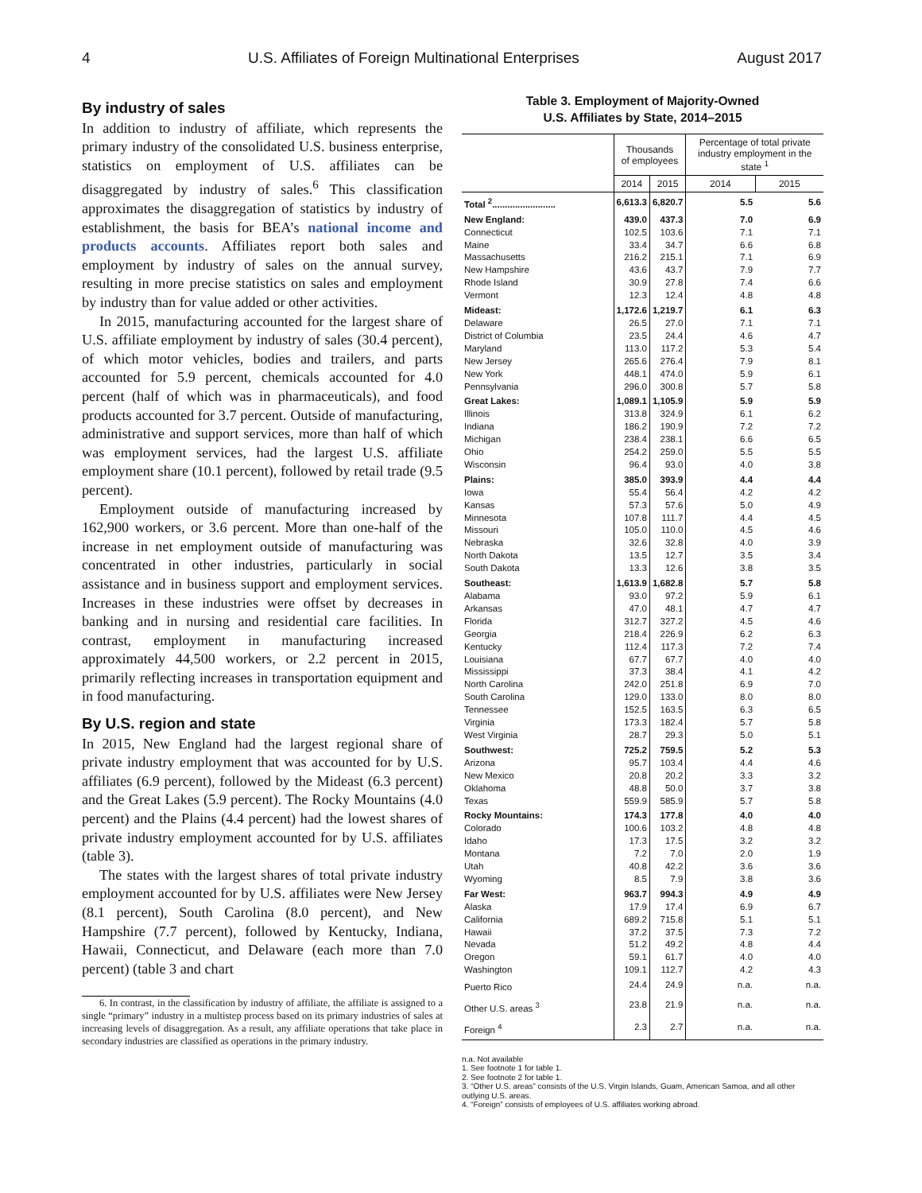4 U.S. Affiliates of Foreign Multinational Enterprises August 2017
By industry of sales
In addition to industry of affiliate, which represents the primary industry of the consolidated U.S. business enterprise, statistics on employment of U.S. affiliates can be disaggregated by industry of sales.<sup>6</sup> This classification approximates the disaggregation of statistics by industry of establishment, the basis for BEA’s national income and products accounts. Affiliates report both sales and employment by industry of sales on the annual survey, resulting in more precise statistics on sales and employment by industry than for value added or other activities.
In 2015, manufacturing accounted for the largest share of U.S. affiliate employment by industry of sales (30.4 percent), of which motor vehicles, bodies and trailers, and parts accounted for 5.9 percent, chemicals accounted for 4.0 percent (half of which was in pharmaceuticals), and food products accounted for 3.7 percent. Outside of manufacturing, administrative and support services, more than half of which was employment services, had the largest U.S. affiliate employment share (10.1 percent), followed by retail trade (9.5 percent).
Employment outside of manufacturing increased by 162,900 workers, or 3.6 percent. More than one-half of the increase in net employment outside of manufacturing was concentrated in other industries, particularly in social assistance and in business support and employment services. Increases in these industries were offset by decreases in banking and in nursing and residential care facilities. In contrast, employment in manufacturing increased approximately 44,500 workers, or 2.2 percent in 2015, primarily reflecting increases in transportation equipment and in food manufacturing.
By U.S. region and state
In 2015, New England had the largest regional share of private industry employment that was accounted for by U.S. affiliates (6.9 percent), followed by the Mideast (6.3 percent) and the Great Lakes (5.9 percent). The Rocky Mountains (4.0 percent) and the Plains (4.4 percent) had the lowest shares of private industry employment accounted for by U.S. affiliates (table 3).
The states with the largest shares of total private industry employment accounted for by U.S. affiliates were New Jersey (8.1 percent), South Carolina (8.0 percent), and New Hampshire (7.7 percent), followed by Kentucky, Indiana, Hawaii, Connecticut, and Delaware (each more than 7.0 percent) (table 3 and chart
6. In contrast, in the classification by industry of affiliate, the affiliate is assigned to a single “primary” industry in a multistep process based on its primary industries of sales at increasing levels of disaggregation. As a result, any affiliate operations that take place in secondary industries are classified as operations in the primary industry.
Table 3. Employment of Majority-Owned
U.S. Affiliates by State, 2014–2015
| | Thousands of employees | | Percentage of total private industry employment in the state <sup>1</sup> | |
| --- | --- | --- | --- | --- |
| | 2014 | 2015 | 2014 | 2015 |
| Total <sup>2</sup>......................... | 6,613.3 | 6,820.7 | 5.5 | 5.6 |
| New England: | 439.0 | 437.3 | 7.0 | 6.9 |
| Connecticut | 102.5 | 103.6 | 7.1 | 7.1 |
| Maine | 33.4 | 34.7 | 6.6 | 6.8 |
| Massachusetts | 216.2 | 215.1 | 7.1 | 6.9 |
| New Hampshire | 43.6 | 43.7 | 7.9 | 7.7 |
| Rhode Island | 30.9 | 27.8 | 7.4 | 6.6 |
| Vermont | 12.3 | 12.4 | 4.8 | 4.8 |
| Mideast: | 1,172.6 | 1,219.7 | 6.1 | 6.3 |
| Delaware | 26.5 | 27.0 | 7.1 | 7.1 |
| District of Columbia | 23.5 | 24.4 | 4.6 | 4.7 |
| Maryland | 113.0 | 117.2 | 5.3 | 5.4 |
| New Jersey | 265.6 | 276.4 | 7.9 | 8.1 |
| New York | 448.1 | 474.0 | 5.9 | 6.1 |
| Pennsylvania | 296.0 | 300.8 | 5.7 | 5.8 |
| Great Lakes: | 1,089.1 | 1,105.9 | 5.9 | 5.9 |
| Illinois | 313.8 | 324.9 | 6.1 | 6.2 |
| Indiana | 186.2 | 190.9 | 7.2 | 7.2 |
| Michigan | 238.4 | 238.1 | 6.6 | 6.5 |
| Ohio | 254.2 | 259.0 | 5.5 | 5.5 |
| Wisconsin | 96.4 | 93.0 | 4.0 | 3.8 |
| Plains: | 385.0 | 393.9 | 4.4 | 4.4 |
| Iowa | 55.4 | 56.4 | 4.2 | 4.2 |
| Kansas | 57.3 | 57.6 | 5.0 | 4.9 |
| Minnesota | 107.8 | 111.7 | 4.4 | 4.5 |
| Missouri | 105.0 | 110.0 | 4.5 | 4.6 |
| Nebraska | 32.6 | 32.8 | 4.0 | 3.9 |
| North Dakota | 13.5 | 12.7 | 3.5 | 3.4 |
| South Dakota | 13.3 | 12.6 | 3.8 | 3.5 |
| Southeast: | 1,613.9 | 1,682.8 | 5.7 | 5.8 |
| Alabama | 93.0 | 97.2 | 5.9 | 6.1 |
| Arkansas | 47.0 | 48.1 | 4.7 | 4.7 |
| Florida | 312.7 | 327.2 | 4.5 | 4.6 |
| Georgia | 218.4 | 226.9 | 6.2 | 6.3 |
| Kentucky | 112.4 | 117.3 | 7.2 | 7.4 |
| Louisiana | 67.7 | 67.7 | 4.0 | 4.0 |
| Mississippi | 37.3 | 38.4 | 4.1 | 4.2 |
| North Carolina | 242.0 | 251.8 | 6.9 | 7.0 |
| South Carolina | 129.0 | 133.0 | 8.0 | 8.0 |
| Tennessee | 152.5 | 163.5 | 6.3 | 6.5 |
| Virginia | 173.3 | 182.4 | 5.7 | 5.8 |
| West Virginia | 28.7 | 29.3 | 5.0 | 5.1 |
| Southwest: | 725.2 | 759.5 | 5.2 | 5.3 |
| Arizona | 95.7 | 103.4 | 4.4 | 4.6 |
| New Mexico | 20.8 | 20.2 | 3.3 | 3.2 |
| Oklahoma | 48.8 | 50.0 | 3.7 | 3.8 |
| Texas | 559.9 | 585.9 | 5.7 | 5.8 |
| Rocky Mountains: | 174.3 | 177.8 | 4.0 | 4.0 |
| Colorado | 100.6 | 103.2 | 4.8 | 4.8 |
| Idaho | 17.3 | 17.5 | 3.2 | 3.2 |
| Montana | 7.2 | 7.0 | 2.0 | 1.9 |
| Utah | 40.8 | 42.2 | 3.6 | 3.6 |
| Wyoming | 8.5 | 7.9 | 3.8 | 3.6 |
| Far West: | 963.7 | 994.3 | 4.9 | 4.9 |
| Alaska | 17.9 | 17.4 | 6.9 | 6.7 |
| California | 689.2 | 715.8 | 5.1 | 5.1 |
| Hawaii | 37.2 | 37.5 | 7.3 | 7.2 |
| Nevada | 51.2 | 49.2 | 4.8 | 4.4 |
| Oregon | 59.1 | 61.7 | 4.0 | 4.0 |
| Washington | 109.1 | 112.7 | 4.2 | 4.3 |
| Puerto Rico | 24.4 | 24.9 | n.a. | n.a. |
| Other U.S. areas <sup>3</sup> | 23.8 | 21.9 | n.a. | n.a. |
| Foreign <sup>4</sup> | 2.3 | 2.7 | n.a. | n.a. |
n.a. Not available
1. See footnote 1 for table 1.
2. See footnote 2 for table 1.
3. “Other U.S. areas” consists of the U.S. Virgin Islands, Guam, American Samoa, and all other outlying U.S. areas.
4. “Foreign” consists of employees of U.S. affiliates working abroad.